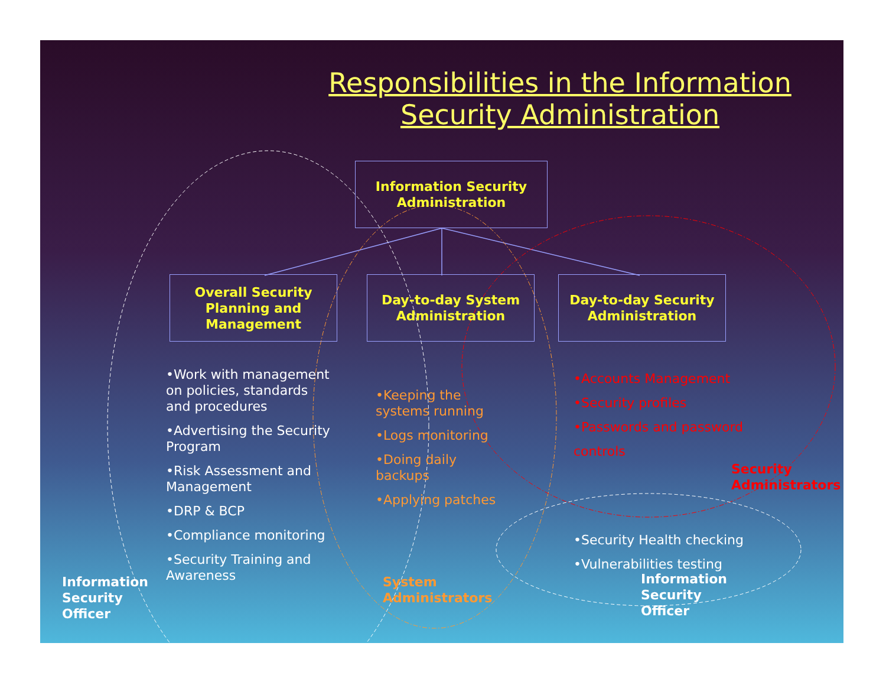Responsibilities in the Information Security Administration
Information Security Administration
Overall Security Planning and Management
Day-to-day System Administration
Day-to-day Security Administration
•Work with management on policies, standards and procedures
•Advertising the Security Program
•Risk Assessment and Management
•DRP & BCP
•Compliance monitoring
•Security Training and Awareness
•Keeping the systems running
•Logs monitoring
•Doing daily backups
•Applying patches
•Accounts Management
•Security profiles
•Passwords and password controls
•Security Health checking
•Vulnerabilities testing
Security
Administrators
Information
Security
Officer
System
Administrators
Information
Security
Officer